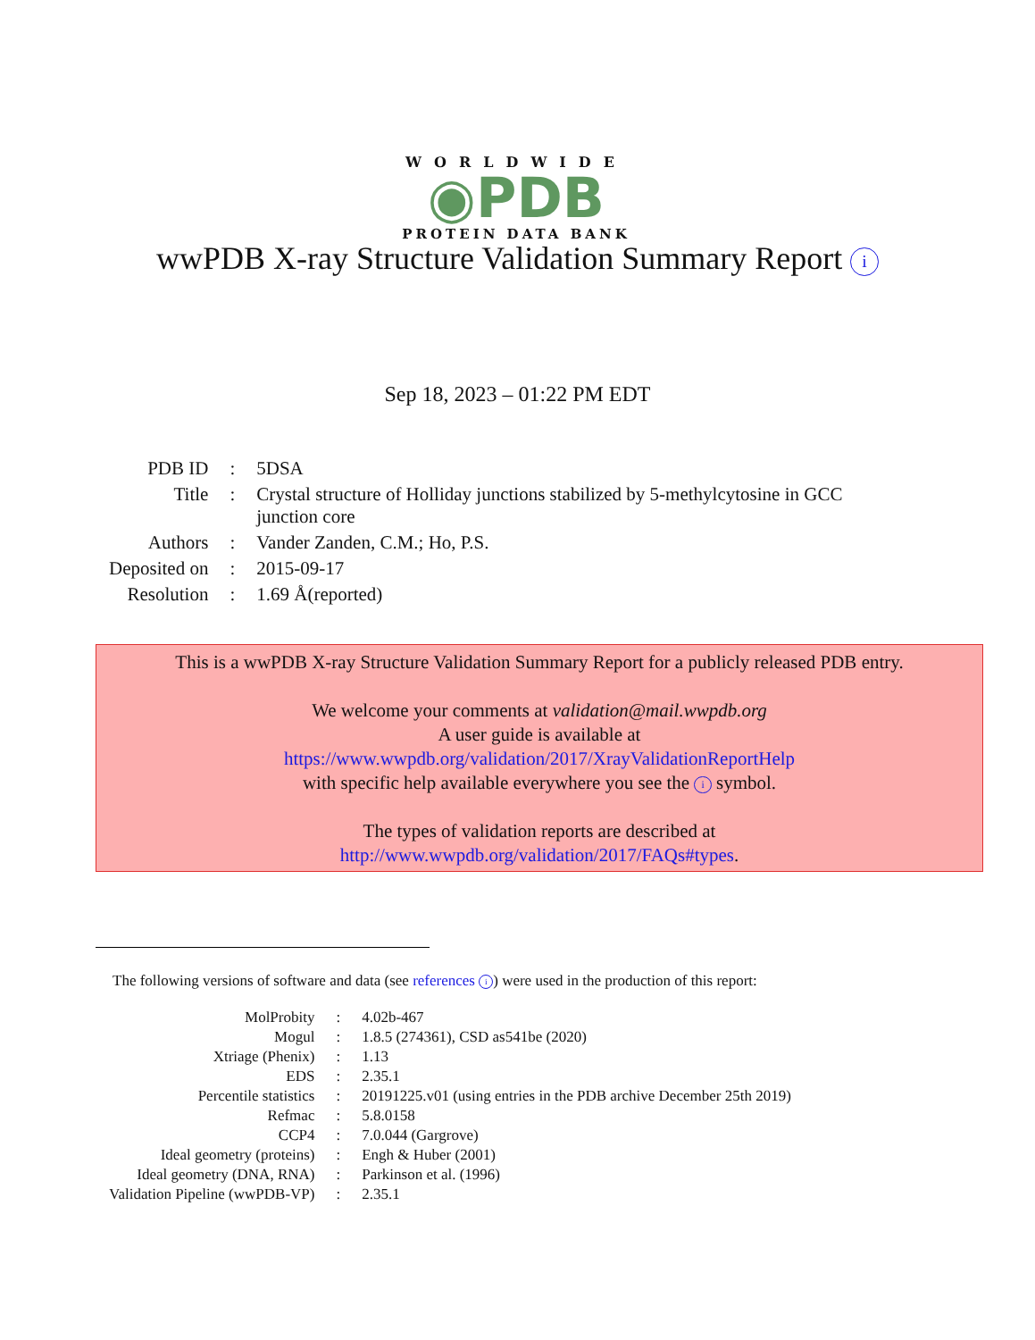WORLDWIDE
◉PDB
PROTEIN DATA BANK
wwPDB X-ray Structure Validation Summary Report i
Sep 18, 2023 – 01:22 PM EDT
| PDB ID | : | 5DSA |
| Title | : | Crystal structure of Holliday junctions stabilized by 5-methylcytosine in GCC junction core |
| Authors | : | Vander Zanden, C.M.; Ho, P.S. |
| Deposited on | : | 2015-09-17 |
| Resolution | : | 1.69 Å(reported) |
This is a wwPDB X-ray Structure Validation Summary Report for a publicly released PDB entry.
We welcome your comments at validation@mail.wwpdb.org
A user guide is available at
https://www.wwpdb.org/validation/2017/XrayValidationReportHelp
with specific help available everywhere you see the i symbol.
The types of validation reports are described at
http://www.wwpdb.org/validation/2017/FAQs#types.
The following versions of software and data (see references i) were used in the production of this report:
| MolProbity | : | 4.02b-467 |
| Mogul | : | 1.8.5 (274361), CSD as541be (2020) |
| Xtriage (Phenix) | : | 1.13 |
| EDS | : | 2.35.1 |
| Percentile statistics | : | 20191225.v01 (using entries in the PDB archive December 25th 2019) |
| Refmac | : | 5.8.0158 |
| CCP4 | : | 7.0.044 (Gargrove) |
| Ideal geometry (proteins) | : | Engh & Huber (2001) |
| Ideal geometry (DNA, RNA) | : | Parkinson et al. (1996) |
| Validation Pipeline (wwPDB-VP) | : | 2.35.1 |